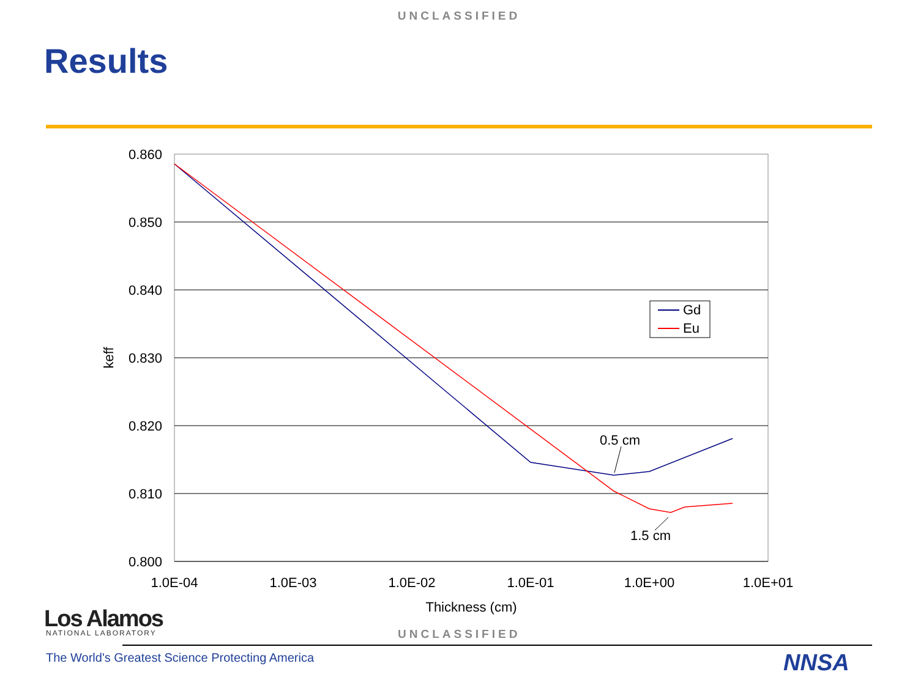UNCLASSIFIED
Results
0.860
0.850
0.840
0.830
0.820
0.810
0.800
1.0E-04
1.0E-03
1.0E-02
1.0E-01
1.0E+00
1.0E+01
Thickness (cm)
keff
0.5 cm
1.5 cm
Gd
Eu
Los Alamos NATIONAL LABORATORY UNCLASSIFIED
The World's Greatest Science Protecting America
NNSA